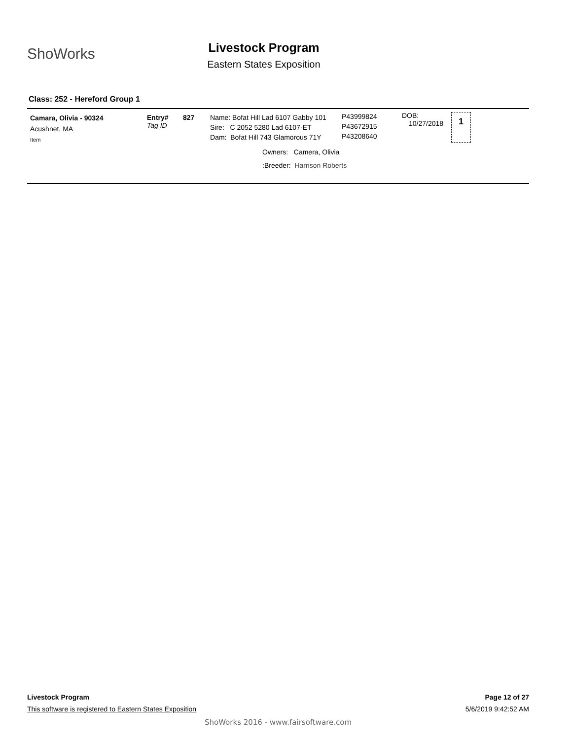ShoWorks
Livestock Program
Eastern States Exposition
Class: 252 - Hereford Group 1
Camara, Olivia - 90324
Acushnet, MA
Item
Entry#
Tag ID
827
Name: Bofat Hill Lad 6107 Gabby 101
Sire: C 2052 5280 Lad 6107-ET
Dam: Bofat Hill 743 Glamorous 71Y
P43999824
P43672915
P43208640
DOB:
10/27/2018
1
Owners: Camera, Olivia
:Breeder: Harrison Roberts
Livestock Program Page 12 of 27
This software is registered to Eastern States Exposition 5/6/2019 9:42:52 AM
ShoWorks 2016 - www.fairsoftware.com